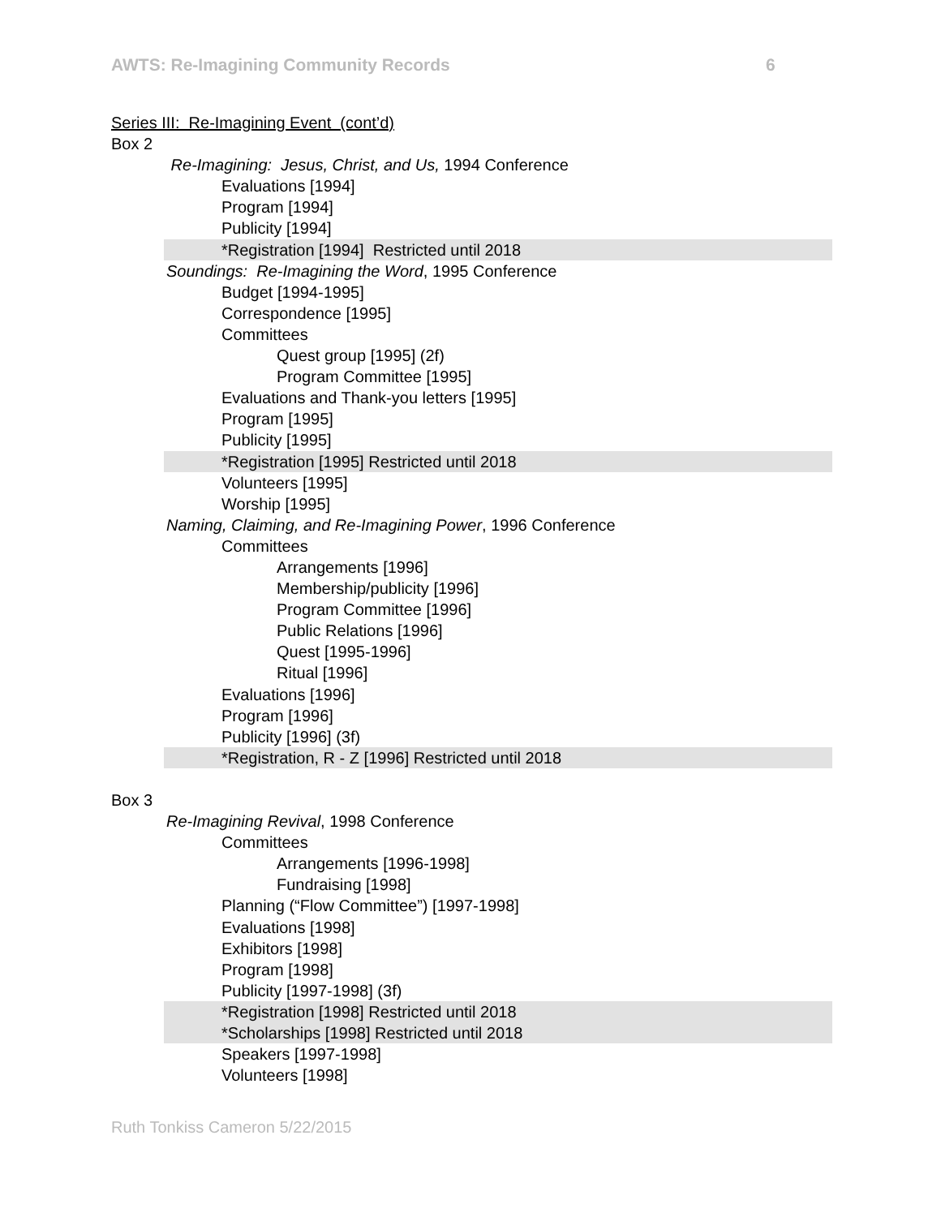AWTS: Re-Imagining Community Records 6
Series III: Re-Imagining Event (cont’d)
Box 2
Re-Imagining: Jesus, Christ, and Us, 1994 Conference
Evaluations [1994]
Program [1994]
Publicity [1994]
*Registration [1994] Restricted until 2018
Soundings: Re-Imagining the Word, 1995 Conference
Budget [1994-1995]
Correspondence [1995]
Committees
Quest group [1995] (2f)
Program Committee [1995]
Evaluations and Thank-you letters [1995]
Program [1995]
Publicity [1995]
*Registration [1995] Restricted until 2018
Volunteers [1995]
Worship [1995]
Naming, Claiming, and Re-Imagining Power, 1996 Conference
Committees
Arrangements [1996]
Membership/publicity [1996]
Program Committee [1996]
Public Relations [1996]
Quest [1995-1996]
Ritual [1996]
Evaluations [1996]
Program [1996]
Publicity [1996] (3f)
*Registration, R - Z [1996] Restricted until 2018
Box 3
Re-Imagining Revival, 1998 Conference
Committees
Arrangements [1996-1998]
Fundraising [1998]
Planning (“Flow Committee”) [1997-1998]
Evaluations [1998]
Exhibitors [1998]
Program [1998]
Publicity [1997-1998] (3f)
*Registration [1998] Restricted until 2018
*Scholarships [1998] Restricted until 2018
Speakers [1997-1998]
Volunteers [1998]
Ruth Tonkiss Cameron 5/22/2015